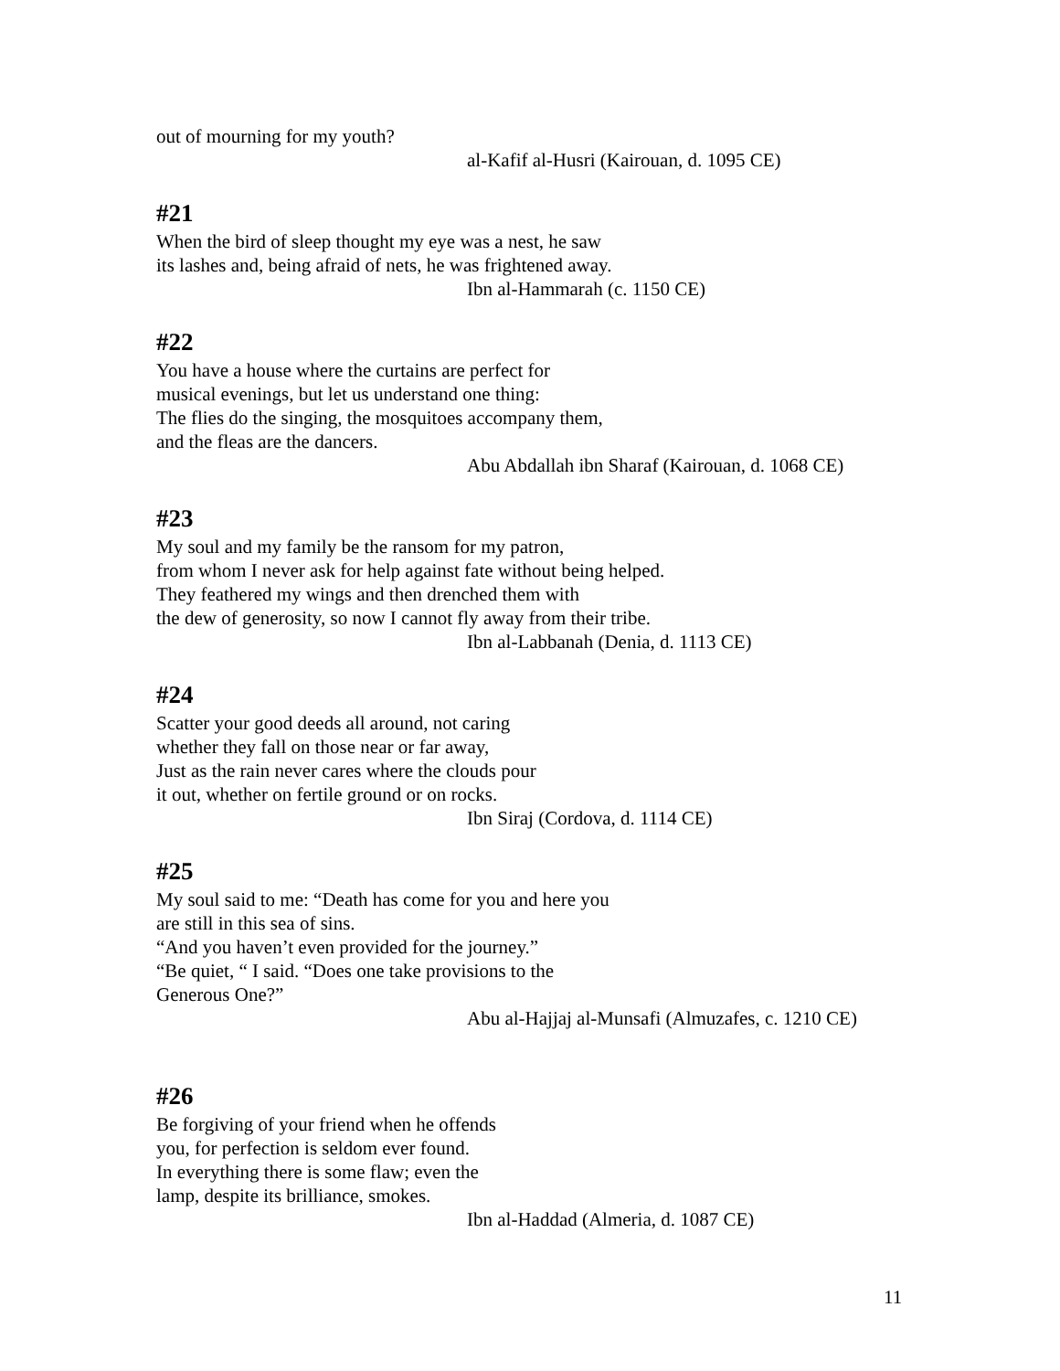out of mourning for my youth?
al-Kafif al-Husri (Kairouan, d. 1095 CE)
#21
When the bird of sleep thought my eye was a nest, he saw
its lashes and, being afraid of nets, he was frightened away.
Ibn al-Hammarah (c. 1150 CE)
#22
You have a house where the curtains are perfect for
musical evenings, but let us understand one thing:
The flies do the singing, the mosquitoes accompany them,
and the fleas are the dancers.
Abu Abdallah ibn Sharaf (Kairouan, d. 1068 CE)
#23
My soul and my family be the ransom for my patron,
from whom I never ask for help against fate without being helped.
They feathered my wings and then drenched them with
the dew of generosity, so now I cannot fly away from their tribe.
Ibn al-Labbanah (Denia, d. 1113 CE)
#24
Scatter your good deeds all around, not caring
whether they fall on those near or far away,
Just as the rain never cares where the clouds pour
it out, whether on fertile ground or on rocks.
Ibn Siraj (Cordova, d. 1114 CE)
#25
My soul said to me: “Death has come for you and here you
are still in this sea of sins.
“And you haven’t even provided for the journey.”
“Be quiet, “ I said. “Does one take provisions to the
Generous One?”
Abu al-Hajjaj al-Munsafi (Almuzafes, c. 1210 CE)
#26
Be forgiving of your friend when he offends
you, for perfection is seldom ever found.
In everything there is some flaw; even the
lamp, despite its brilliance, smokes.
Ibn al-Haddad (Almeria, d. 1087 CE)
11